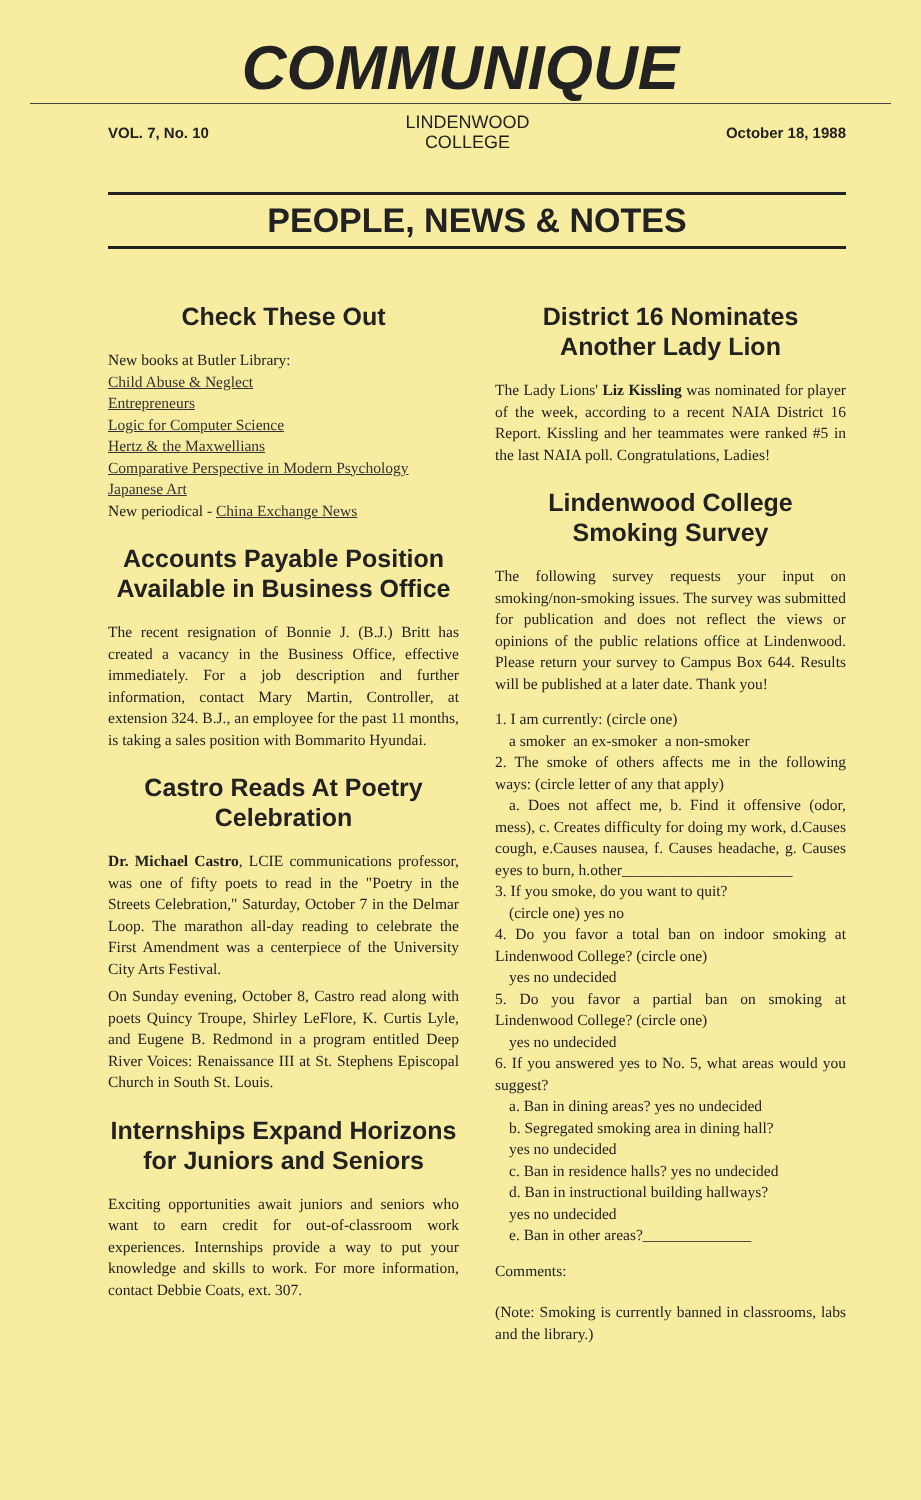COMMUNIQUE
VOL. 7, No. 10
LINDENWOOD
COLLEGE
October 18, 1988
PEOPLE, NEWS & NOTES
Check These Out
New books at Butler Library:
Child Abuse & Neglect
Entrepreneurs
Logic for Computer Science
Hertz & the Maxwellians
Comparative Perspective in Modern Psychology
Japanese Art
New periodical - China Exchange News
Accounts Payable Position Available in Business Office
The recent resignation of Bonnie J. (B.J.) Britt has created a vacancy in the Business Office, effective immediately. For a job description and further information, contact Mary Martin, Controller, at extension 324. B.J., an employee for the past 11 months, is taking a sales position with Bommarito Hyundai.
Castro Reads At Poetry Celebration
Dr. Michael Castro, LCIE communications professor, was one of fifty poets to read in the "Poetry in the Streets Celebration," Saturday, October 7 in the Delmar Loop. The marathon all-day reading to celebrate the First Amendment was a centerpiece of the University City Arts Festival.
On Sunday evening, October 8, Castro read along with poets Quincy Troupe, Shirley LeFlore, K. Curtis Lyle, and Eugene B. Redmond in a program entitled Deep River Voices: Renaissance III at St. Stephens Episcopal Church in South St. Louis.
Internships Expand Horizons for Juniors and Seniors
Exciting opportunities await juniors and seniors who want to earn credit for out-of-classroom work experiences. Internships provide a way to put your knowledge and skills to work. For more information, contact Debbie Coats, ext. 307.
District 16 Nominates Another Lady Lion
The Lady Lions' Liz Kissling was nominated for player of the week, according to a recent NAIA District 16 Report. Kissling and her teammates were ranked #5 in the last NAIA poll. Congratulations, Ladies!
Lindenwood College Smoking Survey
The following survey requests your input on smoking/non-smoking issues. The survey was submitted for publication and does not reflect the views or opinions of the public relations office at Lindenwood. Please return your survey to Campus Box 644. Results will be published at a later date. Thank you!
1. I am currently: (circle one)
a smoker an ex-smoker a non-smoker
2. The smoke of others affects me in the following ways: (circle letter of any that apply)
a. Does not affect me, b. Find it offensive (odor, mess), c. Creates difficulty for doing my work, d.Causes cough, e.Causes nausea, f. Causes headache, g. Causes eyes to burn, h.other______________________
3. If you smoke, do you want to quit?
(circle one) yes no
4. Do you favor a total ban on indoor smoking at Lindenwood College? (circle one)
yes no undecided
5. Do you favor a partial ban on smoking at Lindenwood College? (circle one)
yes no undecided
6. If you answered yes to No. 5, what areas would you suggest?
a. Ban in dining areas? yes no undecided
b. Segregated smoking area in dining hall?
yes no undecided
c. Ban in residence halls? yes no undecided
d. Ban in instructional building hallways?
yes no undecided
e. Ban in other areas?______________
Comments:
(Note: Smoking is currently banned in classrooms, labs and the library.)